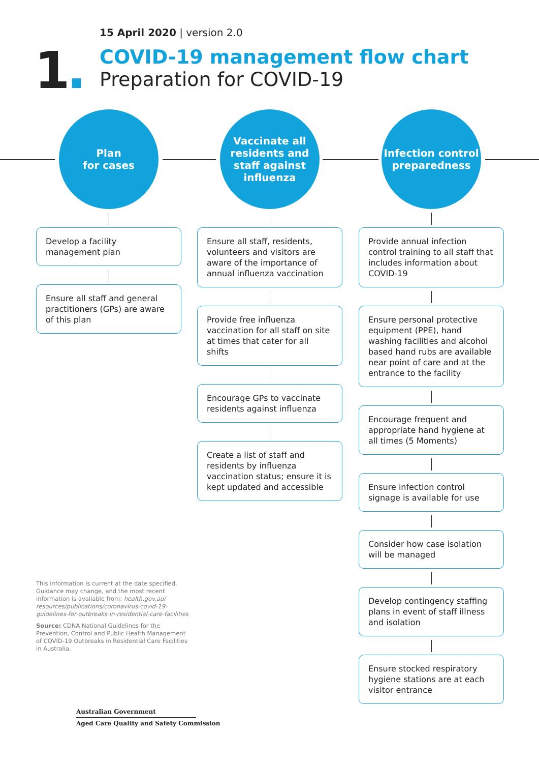1.
15 April 2020 | version 2.0
COVID-19 management flow chart
Preparation for COVID-19
Plan
for cases
Develop a facility management plan
Ensure all staff and general practitioners (GPs) are aware of this plan
Vaccinate all residents and staff against influenza
Ensure all staff, residents, volunteers and visitors are aware of the importance of annual influenza vaccination
Provide free influenza vaccination for all staff on site at times that cater for all shifts
Encourage GPs to vaccinate residents against influenza
Create a list of staff and residents by influenza vaccination status; ensure it is kept updated and accessible
Infection control preparedness
Provide annual infection control training to all staff that includes information about COVID-19
Ensure personal protective equipment (PPE), hand washing facilities and alcohol based hand rubs are available near point of care and at the entrance to the facility
Encourage frequent and appropriate hand hygiene at all times (5 Moments)
Ensure infection control signage is available for use
Consider how case isolation will be managed
Develop contingency staffing plans in event of staff illness and isolation
Ensure stocked respiratory hygiene stations are at each visitor entrance
This information is current at the date specified. Guidance may change, and the most recent information is available from: health.gov.au/ resources/publications/coronavirus-covid-19-guidelines-for-outbreaks-in-residential-care-facilities
Source: CDNA National Guidelines for the Prevention, Control and Public Health Management of COVID-19 Outbreaks in Residential Care Facilities in Australia.
Australian Government
Aged Care Quality and Safety Commission